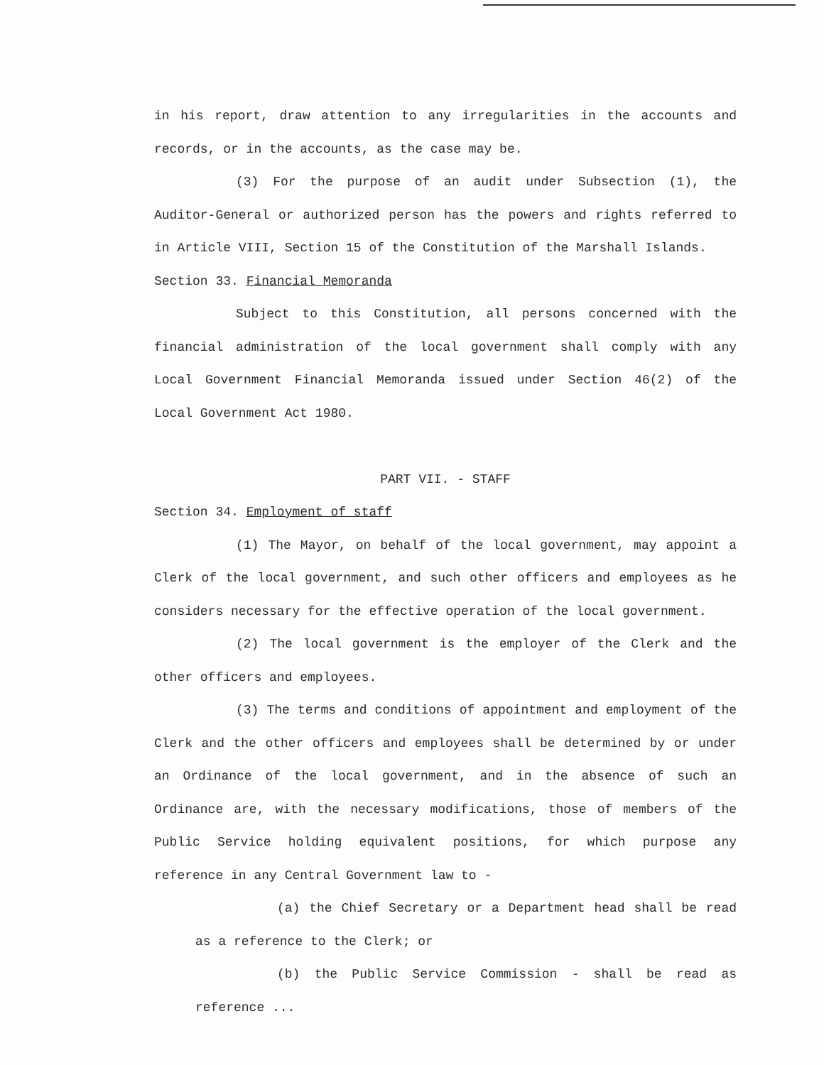in his report, draw attention to any irregularities in the accounts and records, or in the accounts, as the case may be.
(3) For the purpose of an audit under Subsection (1), the Auditor-General or authorized person has the powers and rights referred to in Article VIII, Section 15 of the Constitution of the Marshall Islands.
Section 33. Financial Memoranda
Subject to this Constitution, all persons concerned with the financial administration of the local government shall comply with any Local Government Financial Memoranda issued under Section 46(2) of the Local Government Act 1980.
PART VII. - STAFF
Section 34. Employment of staff
(1) The Mayor, on behalf of the local government, may appoint a Clerk of the local government, and such other officers and employees as he considers necessary for the effective operation of the local government.
(2) The local government is the employer of the Clerk and the other officers and employees.
(3) The terms and conditions of appointment and employment of the Clerk and the other officers and employees shall be determined by or under an Ordinance of the local government, and in the absence of such an Ordinance are, with the necessary modifications, those of members of the Public Service holding equivalent positions, for which purpose any reference in any Central Government law to -
(a) the Chief Secretary or a Department head shall be read as a reference to the Clerk; or
(b) the Public Service Commission - shall be read as reference ...